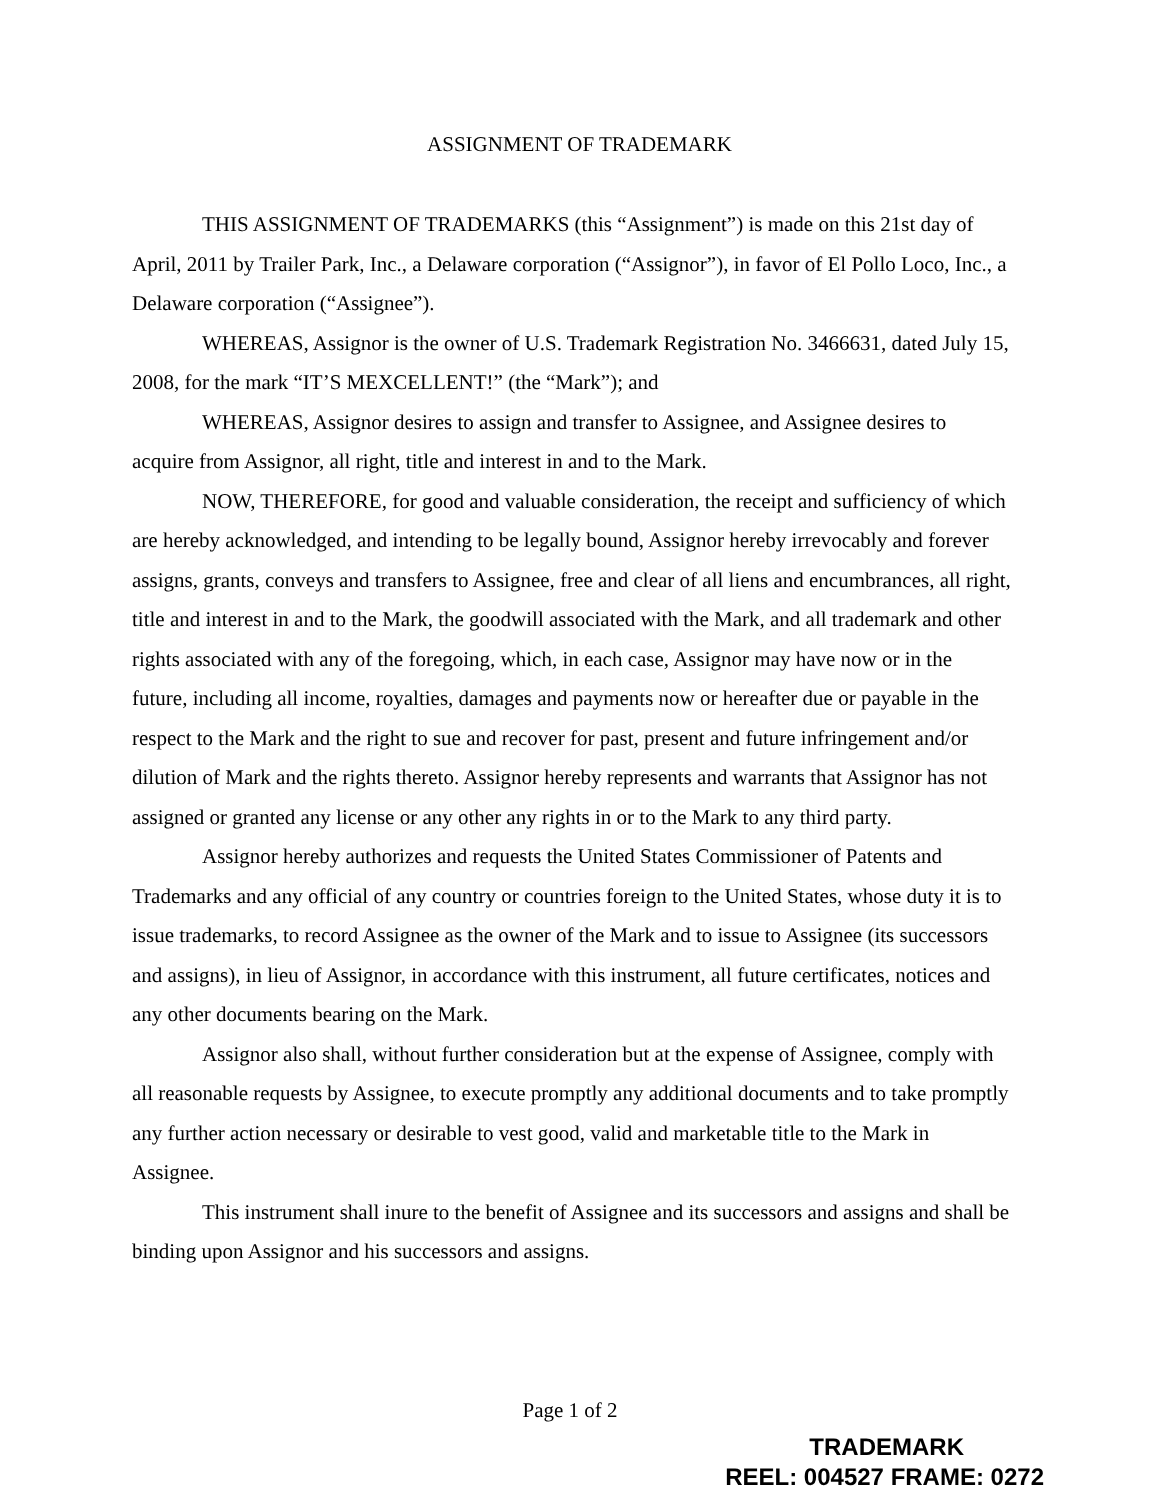ASSIGNMENT OF TRADEMARK
THIS ASSIGNMENT OF TRADEMARKS (this “Assignment”) is made on this 21st day of April, 2011 by Trailer Park, Inc., a Delaware corporation (“Assignor”), in favor of El Pollo Loco, Inc., a Delaware corporation (“Assignee”).
WHEREAS, Assignor is the owner of U.S. Trademark Registration No. 3466631, dated July 15, 2008, for the mark “IT’S MEXCELLENT!” (the “Mark”); and
WHEREAS, Assignor desires to assign and transfer to Assignee, and Assignee desires to acquire from Assignor, all right, title and interest in and to the Mark.
NOW, THEREFORE, for good and valuable consideration, the receipt and sufficiency of which are hereby acknowledged, and intending to be legally bound, Assignor hereby irrevocably and forever assigns, grants, conveys and transfers to Assignee, free and clear of all liens and encumbrances, all right, title and interest in and to the Mark, the goodwill associated with the Mark, and all trademark and other rights associated with any of the foregoing, which, in each case, Assignor may have now or in the future, including all income, royalties, damages and payments now or hereafter due or payable in the respect to the Mark and the right to sue and recover for past, present and future infringement and/or dilution of Mark and the rights thereto. Assignor hereby represents and warrants that Assignor has not assigned or granted any license or any other any rights in or to the Mark to any third party.
Assignor hereby authorizes and requests the United States Commissioner of Patents and Trademarks and any official of any country or countries foreign to the United States, whose duty it is to issue trademarks, to record Assignee as the owner of the Mark and to issue to Assignee (its successors and assigns), in lieu of Assignor, in accordance with this instrument, all future certificates, notices and any other documents bearing on the Mark.
Assignor also shall, without further consideration but at the expense of Assignee, comply with all reasonable requests by Assignee, to execute promptly any additional documents and to take promptly any further action necessary or desirable to vest good, valid and marketable title to the Mark in Assignee.
This instrument shall inure to the benefit of Assignee and its successors and assigns and shall be binding upon Assignor and his successors and assigns.
Page 1 of 2
TRADEMARK
REEL: 004527 FRAME: 0272